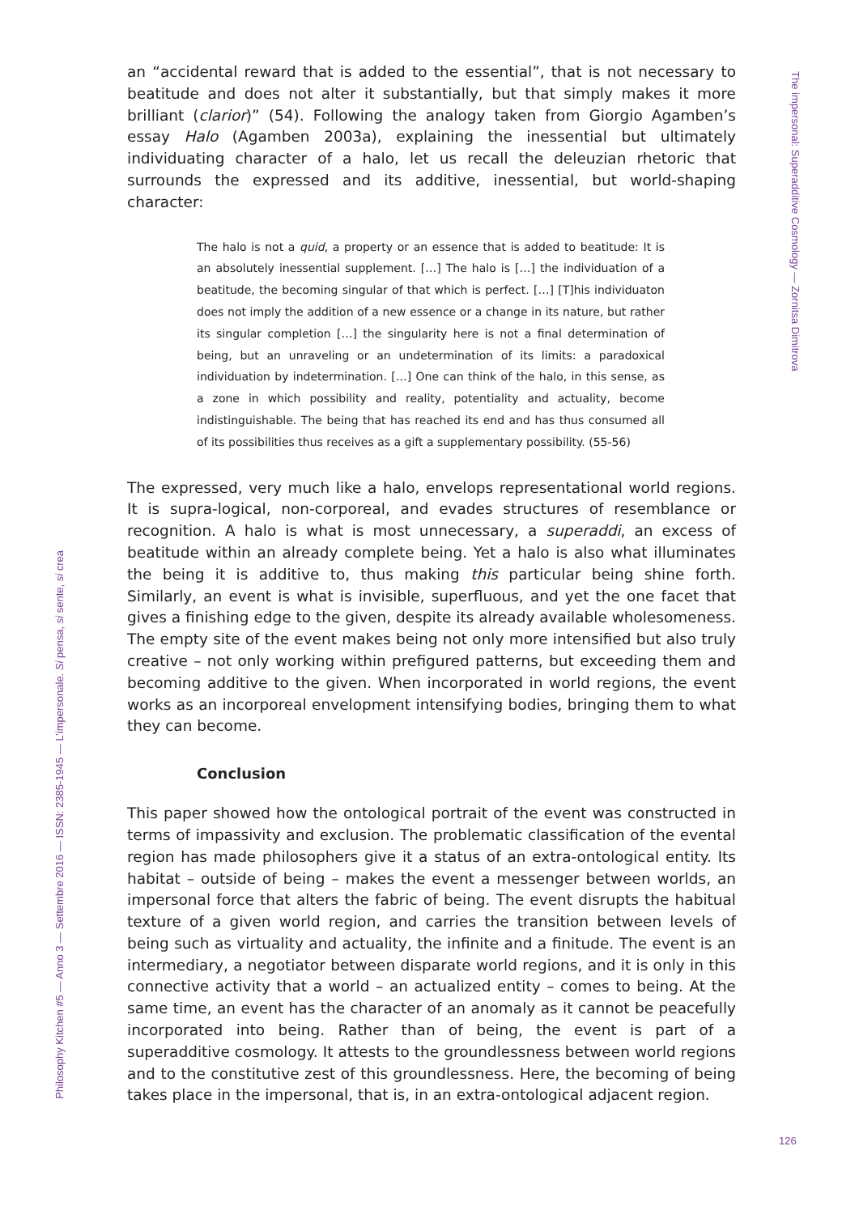The impersonal: Superadditive Cosmology — Zornitsa Dimitrova
an “accidental reward that is added to the essential”, that is not necessary to beatitude and does not alter it substantially, but that simply makes it more brilliant (clarior)” (54). Following the analogy taken from Giorgio Agamben’s essay Halo (Agamben 2003a), explaining the inessential but ultimately individuating character of a halo, let us recall the deleuzian rhetoric that surrounds the expressed and its additive, inessential, but world-shaping character:
The halo is not a quid, a property or an essence that is added to beatitude: It is an absolutely inessential supplement. […] The halo is […] the individuation of a beatitude, the becoming singular of that which is perfect. […] [T]his individuaton does not imply the addition of a new essence or a change in its nature, but rather its singular completion […] the singularity here is not a final determination of being, but an unraveling or an undetermination of its limits: a paradoxical individuation by indetermination. […] One can think of the halo, in this sense, as a zone in which possibility and reality, potentiality and actuality, become indistinguishable. The being that has reached its end and has thus consumed all of its possibilities thus receives as a gift a supplementary possibility. (55-56)
The expressed, very much like a halo, envelops representational world regions. It is supra-logical, non-corporeal, and evades structures of resemblance or recognition. A halo is what is most unnecessary, a superaddi, an excess of beatitude within an already complete being. Yet a halo is also what illuminates the being it is additive to, thus making this particular being shine forth. Similarly, an event is what is invisible, superfluous, and yet the one facet that gives a finishing edge to the given, despite its already available wholesomeness. The empty site of the event makes being not only more intensified but also truly creative – not only working within prefigured patterns, but exceeding them and becoming additive to the given. When incorporated in world regions, the event works as an incorporeal envelopment intensifying bodies, bringing them to what they can become.
Conclusion
This paper showed how the ontological portrait of the event was constructed in terms of impassivity and exclusion. The problematic classification of the evental region has made philosophers give it a status of an extra-ontological entity. Its habitat – outside of being – makes the event a messenger between worlds, an impersonal force that alters the fabric of being. The event disrupts the habitual texture of a given world region, and carries the transition between levels of being such as virtuality and actuality, the infinite and a finitude. The event is an intermediary, a negotiator between disparate world regions, and it is only in this connective activity that a world – an actualized entity – comes to being. At the same time, an event has the character of an anomaly as it cannot be peacefully incorporated into being. Rather than of being, the event is part of a superadditive cosmology. It attests to the groundlessness between world regions and to the constitutive zest of this groundlessness. Here, the becoming of being takes place in the impersonal, that is, in an extra-ontological adjacent region.
Philosophy Kitchen #5 — Anno 3 — Settembre 2016 — ISSN: 2385-1945 — L’impersonale. Si pensa, si sente, si crea
126